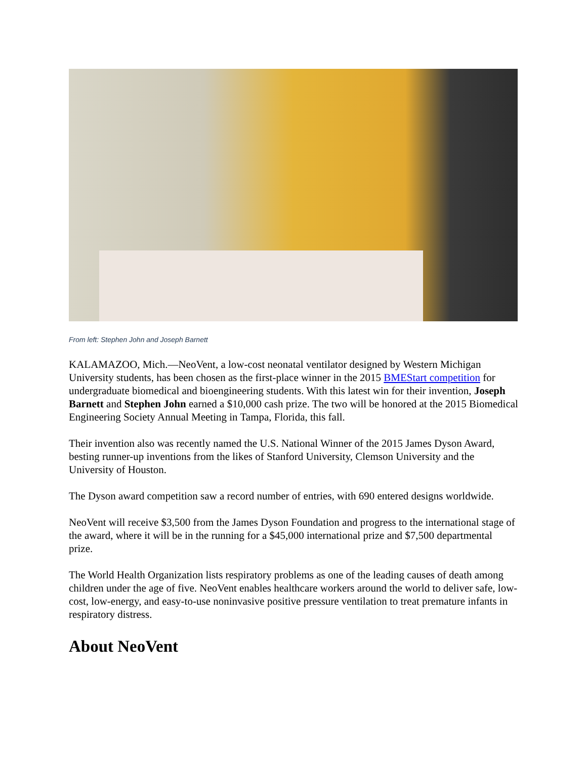From left: Stephen John and Joseph Barnett
KALAMAZOO, Mich.—NeoVent, a low-cost neonatal ventilator designed by Western Michigan University students, has been chosen as the first-place winner in the 2015 BMEStart competition for undergraduate biomedical and bioengineering students. With this latest win for their invention, Joseph Barnett and Stephen John earned a $10,000 cash prize. The two will be honored at the 2015 Biomedical Engineering Society Annual Meeting in Tampa, Florida, this fall.
Their invention also was recently named the U.S. National Winner of the 2015 James Dyson Award, besting runner-up inventions from the likes of Stanford University, Clemson University and the University of Houston.
The Dyson award competition saw a record number of entries, with 690 entered designs worldwide.
NeoVent will receive $3,500 from the James Dyson Foundation and progress to the international stage of the award, where it will be in the running for a $45,000 international prize and $7,500 departmental prize.
The World Health Organization lists respiratory problems as one of the leading causes of death among children under the age of five. NeoVent enables healthcare workers around the world to deliver safe, low-cost, low-energy, and easy-to-use noninvasive positive pressure ventilation to treat premature infants in respiratory distress.
About NeoVent